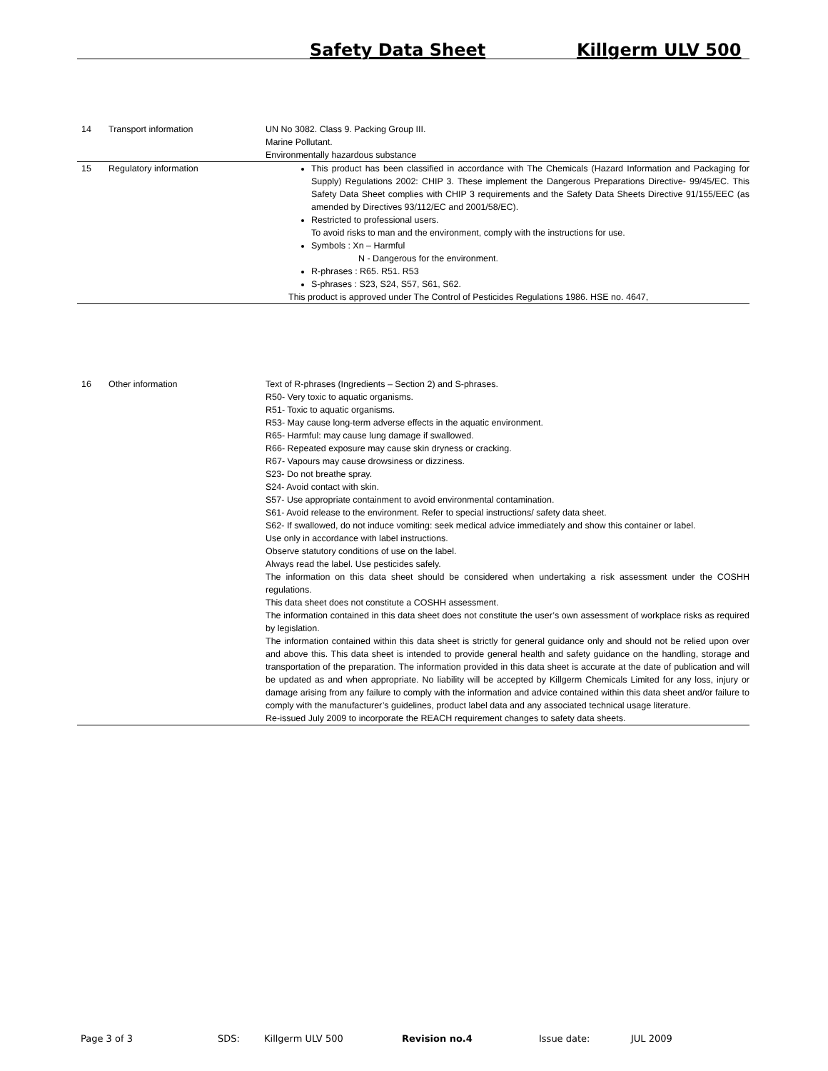Safety Data Sheet Killgerm ULV 500
| 14 | Transport information | UN No 3082. Class 9. Packing Group III. Marine Pollutant. Environmentally hazardous substance |
| 15 | Regulatory information | This product has been classified in accordance with The Chemicals (Hazard Information and Packaging for Supply) Regulations 2002: CHIP 3. These implement the Dangerous Preparations Directive- 99/45/EC. This Safety Data Sheet complies with CHIP 3 requirements and the Safety Data Sheets Directive 91/155/EEC (as amended by Directives 93/112/EC and 2001/58/EC). Restricted to professional users. To avoid risks to man and the environment, comply with the instructions for use. Symbols : Xn – Harmful N - Dangerous for the environment. R-phrases : R65. R51. R53 S-phrases : S23, S24, S57, S61, S62. This product is approved under The Control of Pesticides Regulations 1986. HSE no. 4647, |
| 16 | Other information | Text of R-phrases (Ingredients – Section 2) and S-phrases. R50- Very toxic to aquatic organisms. R51- Toxic to aquatic organisms. R53- May cause long-term adverse effects in the aquatic environment. R65- Harmful: may cause lung damage if swallowed. R66- Repeated exposure may cause skin dryness or cracking. R67- Vapours may cause drowsiness or dizziness. S23- Do not breathe spray. S24- Avoid contact with skin. S57- Use appropriate containment to avoid environmental contamination. S61- Avoid release to the environment. Refer to special instructions/ safety data sheet. S62- If swallowed, do not induce vomiting: seek medical advice immediately and show this container or label. Use only in accordance with label instructions. Observe statutory conditions of use on the label. Always read the label. Use pesticides safely. The information on this data sheet should be considered when undertaking a risk assessment under the COSHH regulations. This data sheet does not constitute a COSHH assessment. The information contained in this data sheet does not constitute the user’s own assessment of workplace risks as required by legislation. The information contained within this data sheet is strictly for general guidance only and should not be relied upon over and above this. This data sheet is intended to provide general health and safety guidance on the handling, storage and transportation of the preparation. The information provided in this data sheet is accurate at the date of publication and will be updated as and when appropriate. No liability will be accepted by Killgerm Chemicals Limited for any loss, injury or damage arising from any failure to comply with the information and advice contained within this data sheet and/or failure to comply with the manufacturer’s guidelines, product label data and any associated technical usage literature. Re-issued July 2009 to incorporate the REACH requirement changes to safety data sheets. |
Page 3 of 3 SDS: Killgerm ULV 500 Revision no.4 Issue date: JUL 2009